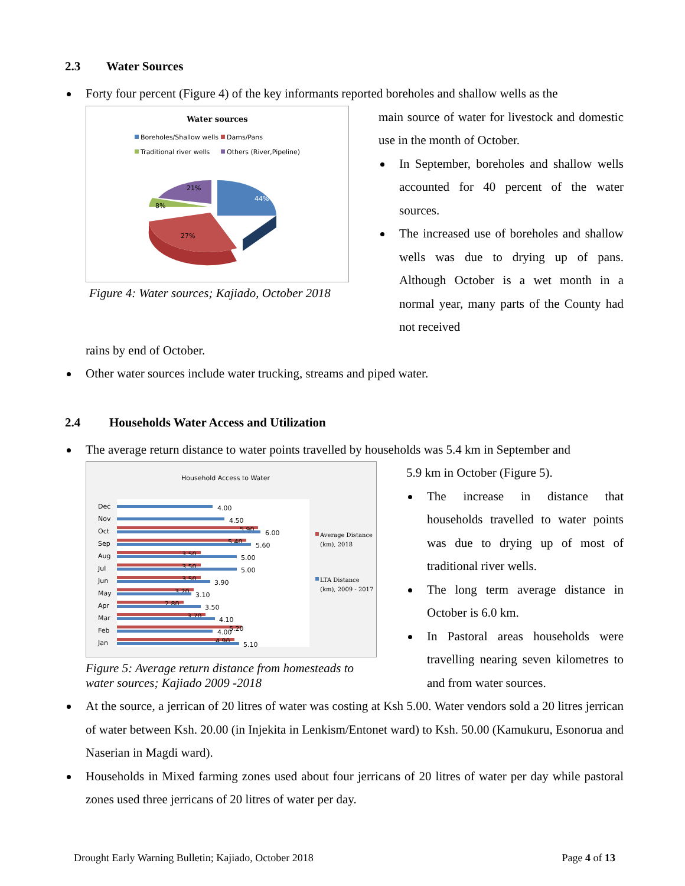2.3 Water Sources
Forty four percent (Figure 4) of the key informants reported boreholes and shallow wells as the
Water sources
Boreholes/Shallow wells
Dams/Pans
Traditional river wells
Others (River,Pipeline)
44%
27%
8%
21%
Figure 4: Water sources; Kajiado, October 2018
main source of water for livestock and domestic use in the month of October.
In September, boreholes and shallow wells accounted for 40 percent of the water sources.
The increased use of boreholes and shallow wells was due to drying up of pans. Although October is a wet month in a normal year, many parts of the County had not received
rains by end of October.
Other water sources include water trucking, streams and piped water.
2.4 Households Water Access and Utilization
The average return distance to water points travelled by households was 5.4 km in September and
Household Access to Water
Dec
4.00
Nov
4.50
Oct
5.90
6.00
Sep
5.40
5.60
Aug
3.50
5.00
Jul
3.50
5.00
Jun
3.50
3.90
May
3.20
3.10
Apr
2.80
3.50
Mar
3.70
4.10
Feb
5.20
4.00
Jan
4.90
5.10
Average Distance
(km), 2018
LTA Distance
(km), 2009 - 2017
Figure 5: Average return distance from homesteads to water sources; Kajiado 2009 -2018
5.9 km in October (Figure 5).
The increase in distance that households travelled to water points was due to drying up of most of traditional river wells.
The long term average distance in October is 6.0 km.
In Pastoral areas households were travelling nearing seven kilometres to and from water sources.
At the source, a jerrican of 20 litres of water was costing at Ksh 5.00. Water vendors sold a 20 litres jerrican of water between Ksh. 20.00 (in Injekita in Lenkism/Entonet ward) to Ksh. 50.00 (Kamukuru, Esonorua and Naserian in Magdi ward).
Households in Mixed farming zones used about four jerricans of 20 litres of water per day while pastoral zones used three jerricans of 20 litres of water per day.
Drought Early Warning Bulletin; Kajiado, October 2018 Page 4 of 13